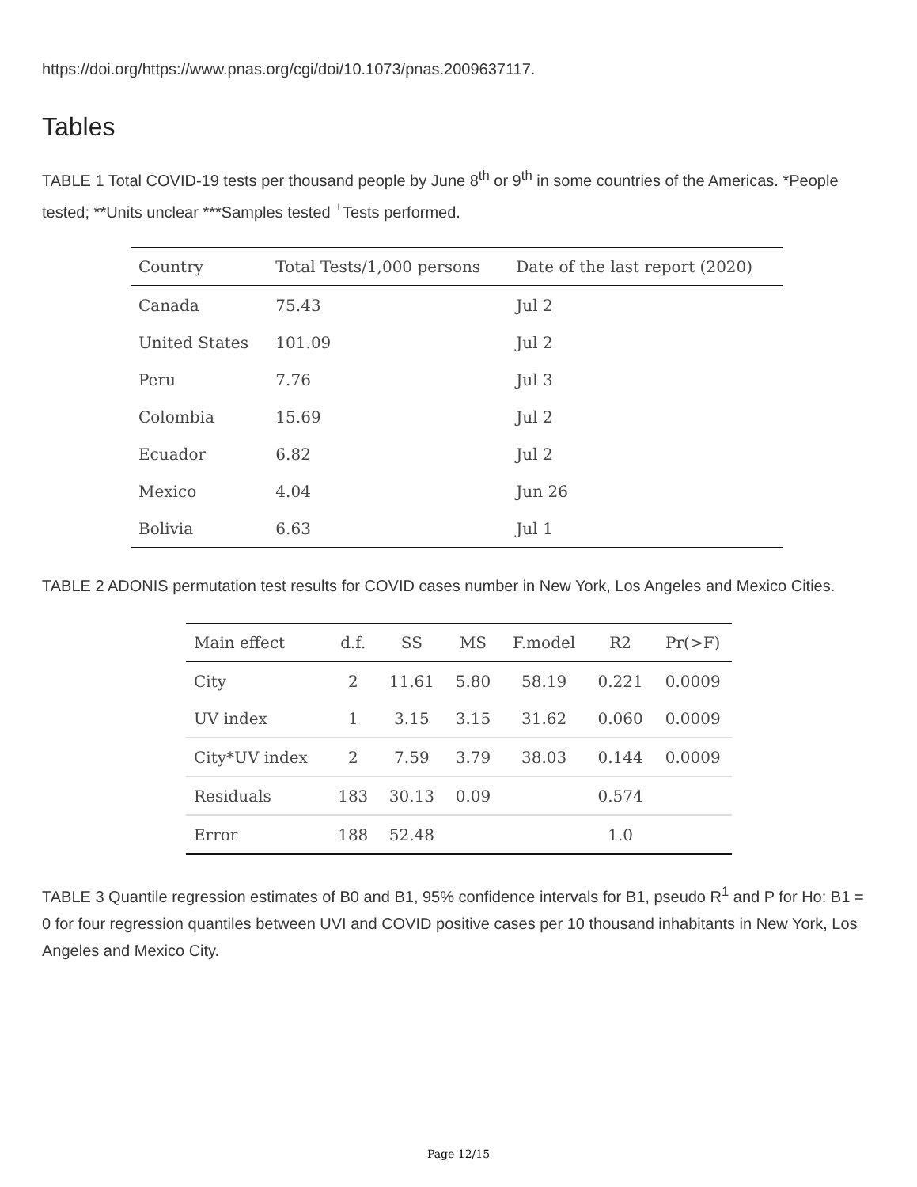https://doi.org/https://www.pnas.org/cgi/doi/10.1073/pnas.2009637117.
Tables
TABLE 1 Total COVID-19 tests per thousand people by June 8<sup>th</sup> or 9<sup>th</sup> in some countries of the Americas. *People tested; **Units unclear ***Samples tested <sup>+</sup>Tests performed.
| Country | Total Tests/1,000 persons | Date of the last report (2020) |
| --- | --- | --- |
| Canada | 75.43 | Jul 2 |
| United States | 101.09 | Jul 2 |
| Peru | 7.76 | Jul 3 |
| Colombia | 15.69 | Jul 2 |
| Ecuador | 6.82 | Jul 2 |
| Mexico | 4.04 | Jun 26 |
| Bolivia | 6.63 | Jul 1 |
TABLE 2 ADONIS permutation test results for COVID cases number in New York, Los Angeles and Mexico Cities.
| Main effect | d.f. | SS | MS | F.model | R2 | Pr(>F) |
| --- | --- | --- | --- | --- | --- | --- |
| City | 2 | 11.61 | 5.80 | 58.19 | 0.221 | 0.0009 |
| UV index | 1 | 3.15 | 3.15 | 31.62 | 0.060 | 0.0009 |
| City*UV index | 2 | 7.59 | 3.79 | 38.03 | 0.144 | 0.0009 |
| Residuals | 183 | 30.13 | 0.09 | | 0.574 | |
| Error | 188 | 52.48 | | | 1.0 | |
TABLE 3 Quantile regression estimates of B0 and B1, 95% confidence intervals for B1, pseudo R<sup>1</sup> and P for Ho: B1 = 0 for four regression quantiles between UVI and COVID positive cases per 10 thousand inhabitants in New York, Los Angeles and Mexico City.
Page 12/15